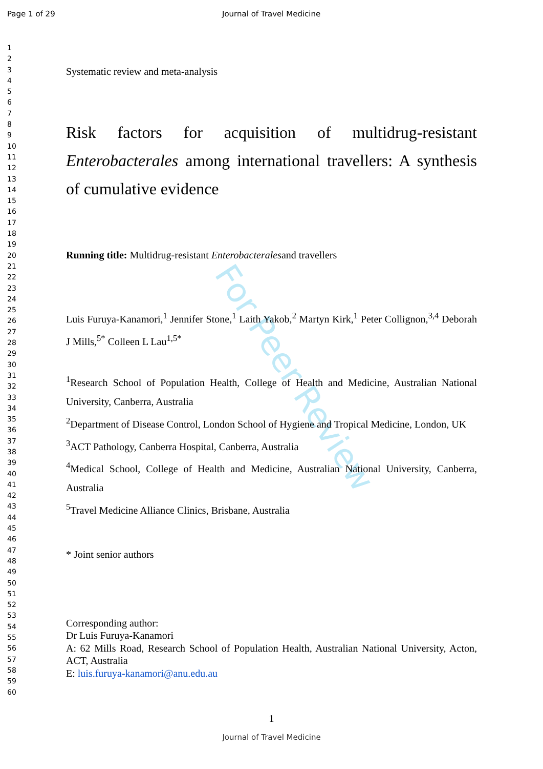Page 1 of 29 Journal of Travel Medicine
1
2
3
4
5
6
7
8
9
10
11
12
13
14
15
16
17
18
19
20
21
22
23
24
25
26
27
28
29
30
31
32
33
34
35
36
37
38
39
40
41
42
43
44
45
46
47
48
49
50
51
52
53
54
55
56
57
58
59
60
For Peer Review
Systematic review and meta-analysis
Risk factors for acquisition of multidrug-resistant Enterobacterales among international travellers: A synthesis of cumulative evidence
Running title: Multidrug-resistant Enterobacteralesand travellers
Luis Furuya-Kanamori,<sup>1</sup> Jennifer Stone,<sup>1</sup> Laith Yakob,<sup>2</sup> Martyn Kirk,<sup>1</sup> Peter Collignon,<sup>3,4</sup> Deborah J Mills,<sup>5*</sup> Colleen L Lau<sup>1,5*</sup>
<sup>1</sup> Research School of Population Health, College of Health and Medicine, Australian National University, Canberra, Australia
<sup>2</sup> Department of Disease Control, London School of Hygiene and Tropical Medicine, London, UK
<sup>3</sup> ACT Pathology, Canberra Hospital, Canberra, Australia
<sup>4</sup> Medical School, College of Health and Medicine, Australian National University, Canberra, Australia
<sup>5</sup> Travel Medicine Alliance Clinics, Brisbane, Australia
* Joint senior authors
Corresponding author:
Dr Luis Furuya-Kanamori
A: 62 Mills Road, Research School of Population Health, Australian National University, Acton, ACT, Australia
E: luis.furuya-kanamori@anu.edu.au
1
Journal of Travel Medicine